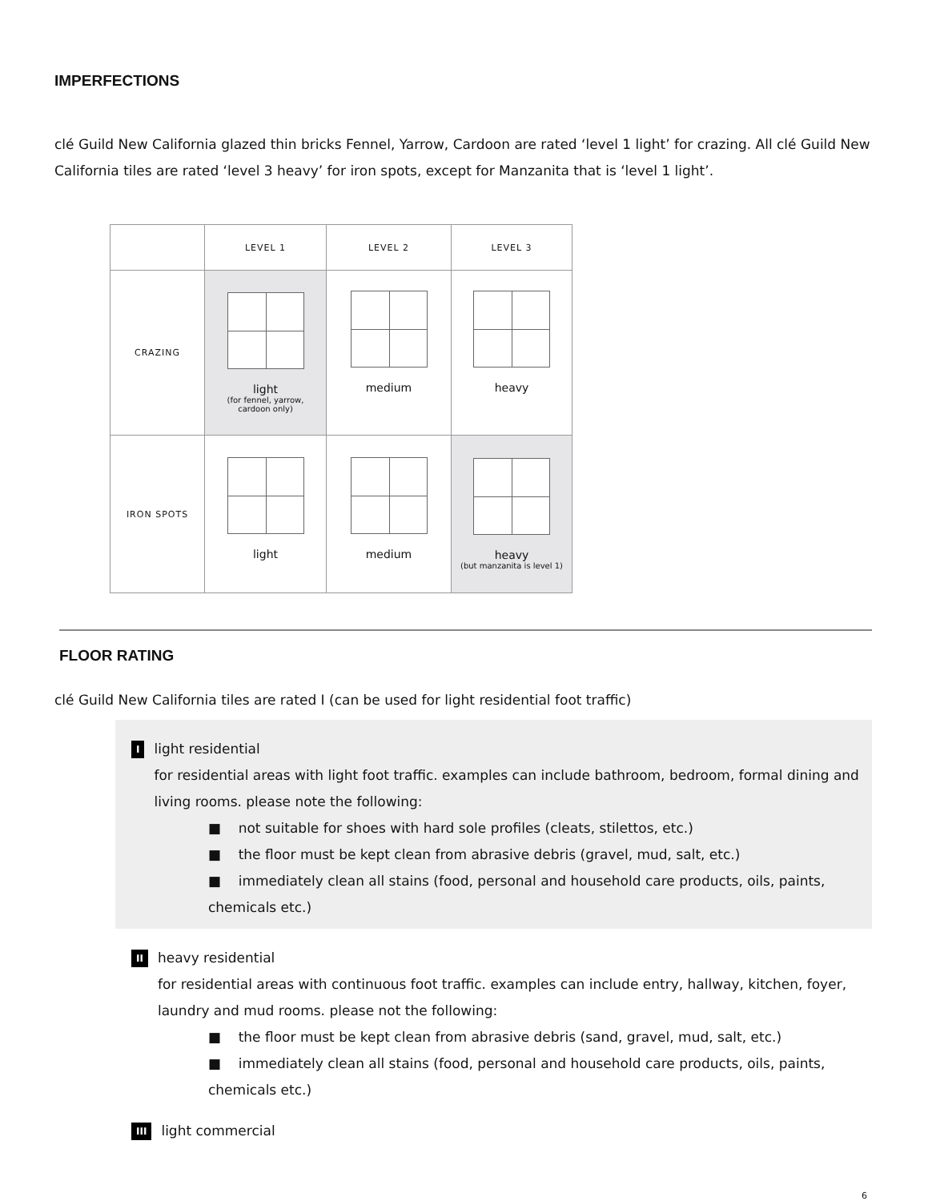IMPERFECTIONS
clé Guild New California glazed thin bricks Fennel, Yarrow, Cardoon are rated ‘level 1 light’ for crazing. All clé Guild New California tiles are rated ‘level 3 heavy’ for iron spots, except for Manzanita that is ‘level 1 light’.
| | LEVEL 1 | LEVEL 2 | LEVEL 3 |
| CRAZING | light (for fennel, yarrow, cardoon only) | medium | heavy |
| IRON SPOTS | light | medium | heavy (but manzanita is level 1) |
FLOOR RATING
clé Guild New California tiles are rated I (can be used for light residential foot traffic)
I
light residential
for residential areas with light foot traffic. examples can include bathroom, bedroom, formal dining and living rooms. please note the following:
■ not suitable for shoes with hard sole profiles (cleats, stilettos, etc.)
■ the floor must be kept clean from abrasive debris (gravel, mud, salt, etc.)
■ immediately clean all stains (food, personal and household care products, oils, paints, chemicals etc.)
II
heavy residential
for residential areas with continuous foot traffic. examples can include entry, hallway, kitchen, foyer, laundry and mud rooms. please not the following:
■ the floor must be kept clean from abrasive debris (sand, gravel, mud, salt, etc.)
■ immediately clean all stains (food, personal and household care products, oils, paints, chemicals etc.)
III
light commercial
6